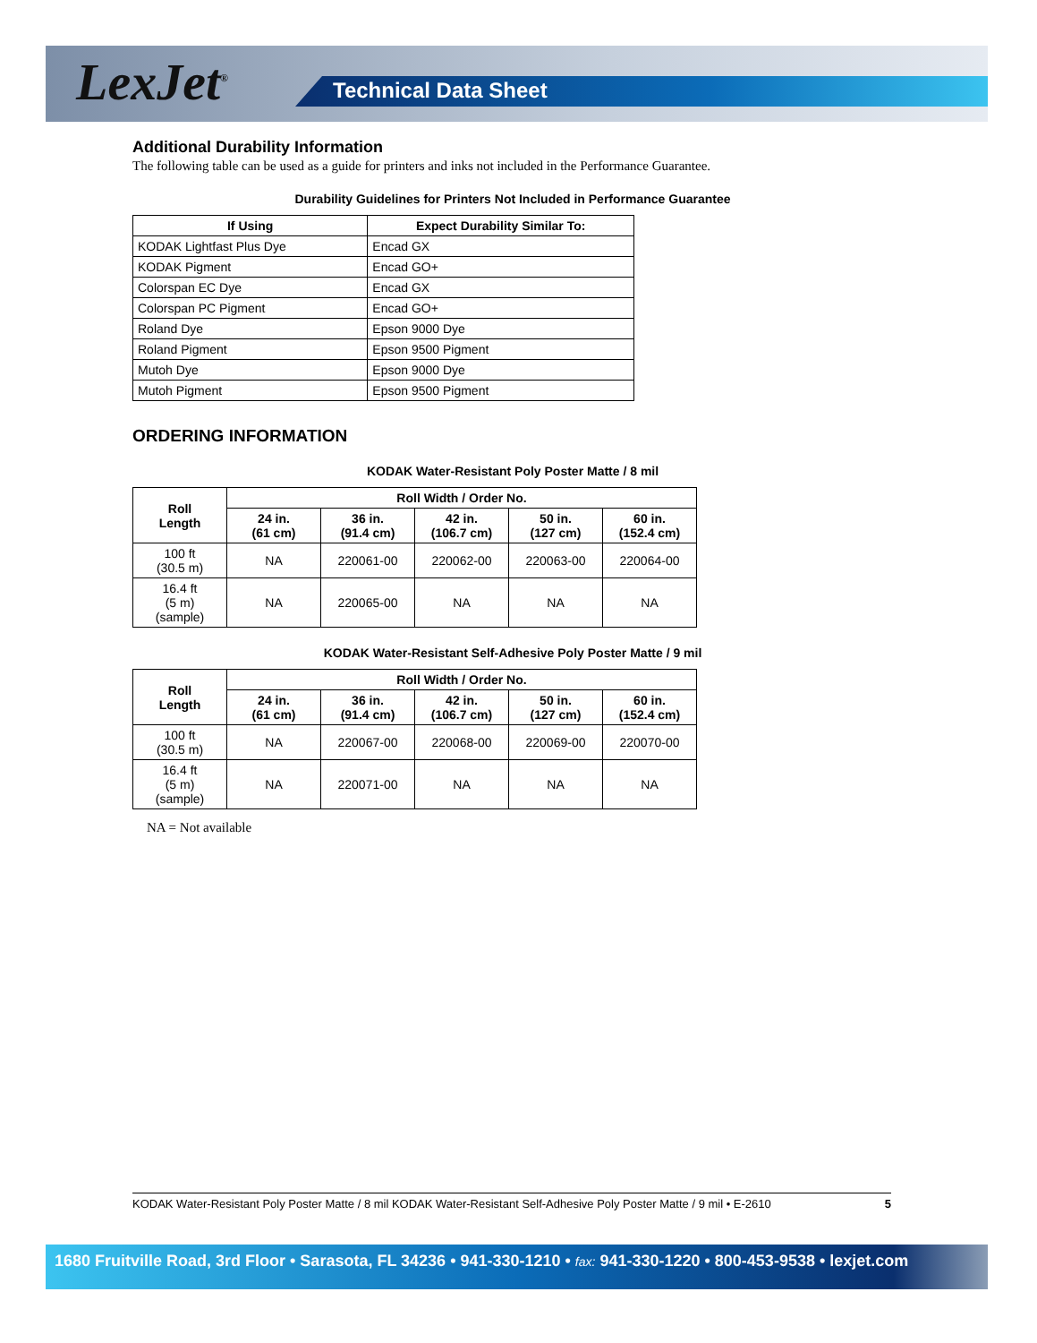LexJet<sup>®</sup> Technical Data Sheet
Additional Durability Information
The following table can be used as a guide for printers and inks not included in the Performance Guarantee.
Durability Guidelines for Printers Not Included in Performance Guarantee
| If Using | Expect Durability Similar To: |
| --- | --- |
| KODAK Lightfast Plus Dye | Encad GX |
| KODAK Pigment | Encad GO+ |
| Colorspan EC Dye | Encad GX |
| Colorspan PC Pigment | Encad GO+ |
| Roland Dye | Epson 9000 Dye |
| Roland Pigment | Epson 9500 Pigment |
| Mutoh Dye | Epson 9000 Dye |
| Mutoh Pigment | Epson 9500 Pigment |
ORDERING INFORMATION
KODAK Water-Resistant Poly Poster Matte / 8 mil
| Roll Length | Roll Width / Order No. | | | | |
| --- | --- | --- | --- | --- | --- |
| | 24 in. (61 cm) | 36 in. (91.4 cm) | 42 in. (106.7 cm) | 50 in. (127 cm) | 60 in. (152.4 cm) |
| 100 ft (30.5 m) | NA | 220061-00 | 220062-00 | 220063-00 | 220064-00 |
| 16.4 ft (5 m) (sample) | NA | 220065-00 | NA | NA | NA |
KODAK Water-Resistant Self-Adhesive Poly Poster Matte / 9 mil
| Roll Length | Roll Width / Order No. | | | | |
| --- | --- | --- | --- | --- | --- |
| | 24 in. (61 cm) | 36 in. (91.4 cm) | 42 in. (106.7 cm) | 50 in. (127 cm) | 60 in. (152.4 cm) |
| 100 ft (30.5 m) | NA | 220067-00 | 220068-00 | 220069-00 | 220070-00 |
| 16.4 ft (5 m) (sample) | NA | 220071-00 | NA | NA | NA |
NA = Not available
KODAK Water-Resistant Poly Poster Matte / 8 mil KODAK Water-Resistant Self-Adhesive Poly Poster Matte / 9 mil • E-2610 5
1680 Fruitville Road, 3rd Floor • Sarasota, FL 34236 • 941-330-1210 • fax: 941-330-1220 • 800-453-9538 • lexjet.com